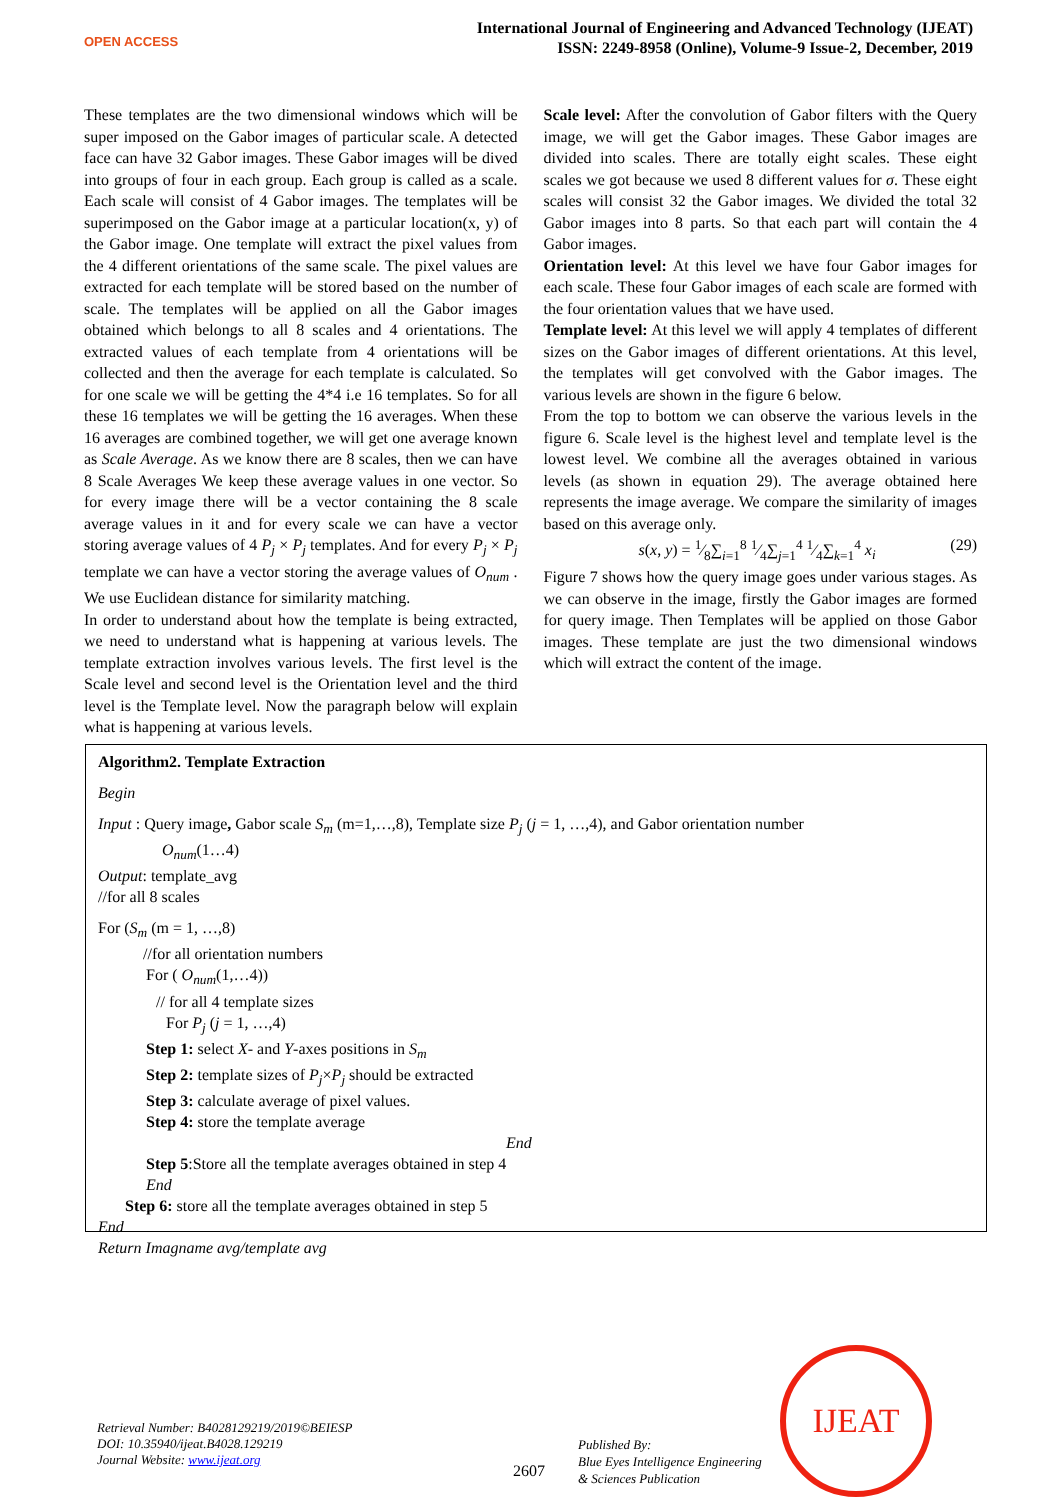OPEN ACCESS
International Journal of Engineering and Advanced Technology (IJEAT)
ISSN: 2249-8958 (Online), Volume-9 Issue-2, December, 2019
These templates are the two dimensional windows which will be super imposed on the Gabor images of particular scale. A detected face can have 32 Gabor images. These Gabor images will be dived into groups of four in each group. Each group is called as a scale. Each scale will consist of 4 Gabor images. The templates will be superimposed on the Gabor image at a particular location(x, y) of the Gabor image. One template will extract the pixel values from the 4 different orientations of the same scale. The pixel values are extracted for each template will be stored based on the number of scale. The templates will be applied on all the Gabor images obtained which belongs to all 8 scales and 4 orientations. The extracted values of each template from 4 orientations will be collected and then the average for each template is calculated. So for one scale we will be getting the 4*4 i.e 16 templates. So for all these 16 templates we will be getting the 16 averages. When these 16 averages are combined together, we will get one average known as Scale Average. As we know there are 8 scales, then we can have 8 Scale Averages We keep these average values in one vector. So for every image there will be a vector containing the 8 scale average values in it and for every scale we can have a vector storing average values of 4 P<sub>j</sub> × P<sub>j</sub> templates. And for every P<sub>j</sub> × P<sub>j</sub> template we can have a vector storing the average values of O<sub>num</sub> . We use Euclidean distance for similarity matching.
In order to understand about how the template is being extracted, we need to understand what is happening at various levels. The template extraction involves various levels. The first level is the Scale level and second level is the Orientation level and the third level is the Template level. Now the paragraph below will explain what is happening at various levels.
Scale level: After the convolution of Gabor filters with the Query image, we will get the Gabor images. These Gabor images are divided into scales. There are totally eight scales. These eight scales we got because we used 8 different values for σ. These eight scales will consist 32 the Gabor images. We divided the total 32 Gabor images into 8 parts. So that each part will contain the 4 Gabor images.
Orientation level: At this level we have four Gabor images for each scale. These four Gabor images of each scale are formed with the four orientation values that we have used.
Template level: At this level we will apply 4 templates of different sizes on the Gabor images of different orientations. At this level, the templates will get convolved with the Gabor images. The various levels are shown in the figure 6 below.
From the top to bottom we can observe the various levels in the figure 6. Scale level is the highest level and template level is the lowest level. We combine all the averages obtained in various levels (as shown in equation 29). The average obtained here represents the image average. We compare the similarity of images based on this average only.
s(x, y) = 1⁄8∑<sub>i=1</sub><sup>8</sup> 1⁄4∑<sub>j=1</sub><sup>4</sup> 1⁄4∑<sub>k=1</sub><sup>4</sup> x<sub>i</sub> (29)
Figure 7 shows how the query image goes under various stages. As we can observe in the image, firstly the Gabor images are formed for query image. Then Templates will be applied on those Gabor images. These template are just the two dimensional windows which will extract the content of the image.
Algorithm2. Template Extraction
Begin
Input : Query image, Gabor scale S<sub>m</sub> (m=1,…,8), Template size P<sub>j</sub> (j = 1, …,4), and Gabor orientation number
O<sub>num</sub>(1…4)
Output: template_avg
//for all 8 scales
For (S<sub>m</sub> (m = 1, …,8)
//for all orientation numbers
For ( O<sub>num</sub>(1,…4))
// for all 4 template sizes
For P<sub>j</sub> (j = 1, …,4)
Step 1: select X- and Y-axes positions in S<sub>m</sub>
Step 2: template sizes of P<sub>j</sub>×P<sub>j</sub> should be extracted
Step 3: calculate average of pixel values.
Step 4: store the template average
End
Step 5:Store all the template averages obtained in step 4
End
Step 6: store all the template averages obtained in step 5
End
Return Imagname avg/template avg
Retrieval Number: B4028129219/2019©BEIESP
DOI: 10.35940/ijeat.B4028.129219
Journal Website: www.ijeat.org
2607
Published By:
Blue Eyes Intelligence Engineering
& Sciences Publication
IJEAT